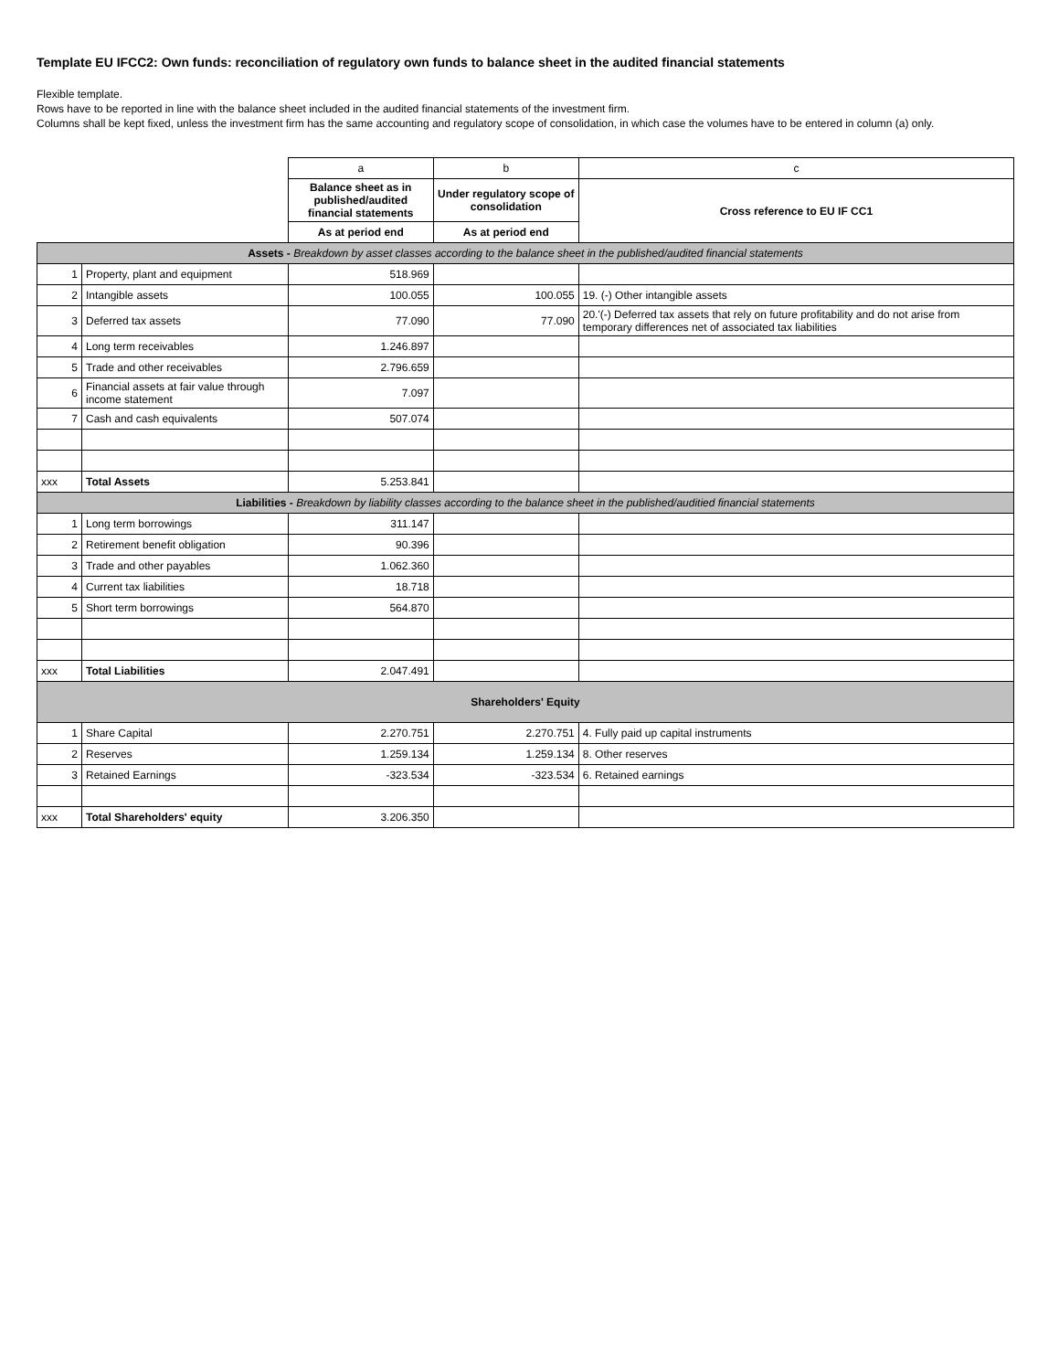Template EU IFCC2: Own funds: reconciliation of regulatory own funds to balance sheet in the audited financial statements
Flexible template.
Rows have to be reported in line with the balance sheet included in the audited financial statements of the investment firm.
Columns shall be kept fixed, unless the investment firm has the same accounting and regulatory scope of consolidation, in which case the volumes have to be entered in column (a) only.
| | | a | b | c |
| | | Balance sheet as in published/audited financial statements | Under regulatory scope of consolidation | Cross reference to EU IF CC1 |
| | | As at period end | As at period end | |
| Assets - Breakdown by asset classes according to the balance sheet in the published/audited financial statements | | | | |
| 1 | Property, plant and equipment | 518.969 | | |
| 2 | Intangible assets | 100.055 | 100.055 | 19. (-) Other intangible assets |
| 3 | Deferred tax assets | 77.090 | 77.090 | 20.'(-) Deferred tax assets that rely on future profitability and do not arise from temporary differences net of associated tax liabilities |
| 4 | Long term receivables | 1.246.897 | | |
| 5 | Trade and other receivables | 2.796.659 | | |
| 6 | Financial assets at fair value through income statement | 7.097 | | |
| 7 | Cash and cash equivalents | 507.074 | | |
| xxx | Total Assets | 5.253.841 | | |
| Liabilities - Breakdown by liability classes according to the balance sheet in the published/auditied financial statements | | | | |
| 1 | Long term borrowings | 311.147 | | |
| 2 | Retirement benefit obligation | 90.396 | | |
| 3 | Trade and other payables | 1.062.360 | | |
| 4 | Current tax liabilities | 18.718 | | |
| 5 | Short term borrowings | 564.870 | | |
| xxx | Total Liabilities | 2.047.491 | | |
| Shareholders' Equity | | | | |
| 1 | Share Capital | 2.270.751 | 2.270.751 | 4. Fully paid up capital instruments |
| 2 | Reserves | 1.259.134 | 1.259.134 | 8. Other reserves |
| 3 | Retained Earnings | -323.534 | -323.534 | 6. Retained earnings |
| xxx | Total Shareholders' equity | 3.206.350 | | |